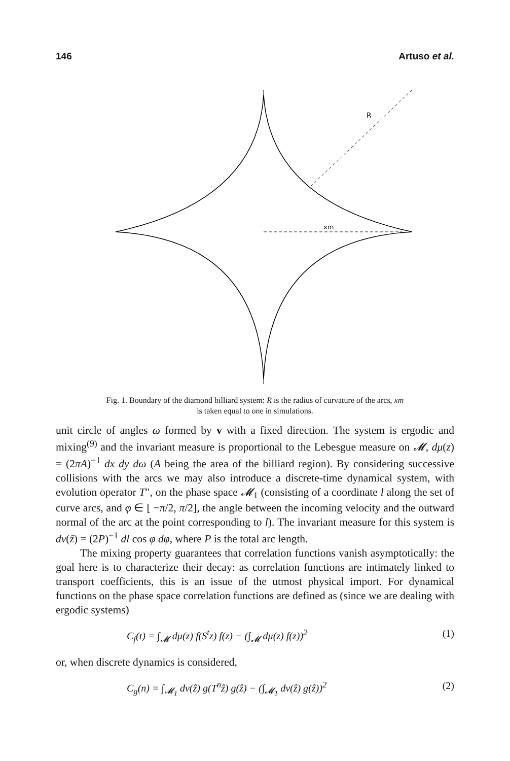146 Artuso et al.
R
xm
Fig. 1. Boundary of the diamond billiard system: R is the radius of curvature of the arcs, xm
is taken equal to one in simulations.
unit circle of angles ω formed by v with a fixed direction. The system is ergodic and mixing<sup>(9)</sup> and the invariant measure is proportional to the Lebesgue measure on 𝓜, dμ(z) = (2πA)<sup>−1</sup> dx dy dω (A being the area of the billiard region). By considering successive collisions with the arcs we may also introduce a discrete-time dynamical system, with evolution operator T″, on the phase space 𝓜<sub>1</sub> (consisting of a coordinate l along the set of curve arcs, and φ ∈ [ −π/2, π/2], the angle between the incoming velocity and the outward normal of the arc at the point corresponding to l). The invariant measure for this system is dν(ẑ) = (2P)<sup>−1</sup> dl cos φ dφ, where P is the total arc length.
The mixing property guarantees that correlation functions vanish asymptotically: the goal here is to characterize their decay: as correlation functions are intimately linked to transport coefficients, this is an issue of the utmost physical import. For dynamical functions on the phase space correlation functions are defined as (since we are dealing with ergodic systems)
C<sub>f</sub>(t) = ∫<sub>𝓜</sub> dμ(z) f(S<sup>t</sup>z) f(z) − (∫<sub>𝓜</sub> dμ(z) f(z))<sup>2</sup> (1)
or, when discrete dynamics is considered,
C<sub>g</sub>(n) = ∫<sub>𝓜<sub>1</sub></sub> dν(ẑ) g(T<sup>n</sup>ẑ) g(ẑ) − (∫<sub>𝓜<sub>1</sub></sub> dν(ẑ) g(ẑ))<sup>2</sup> (2)